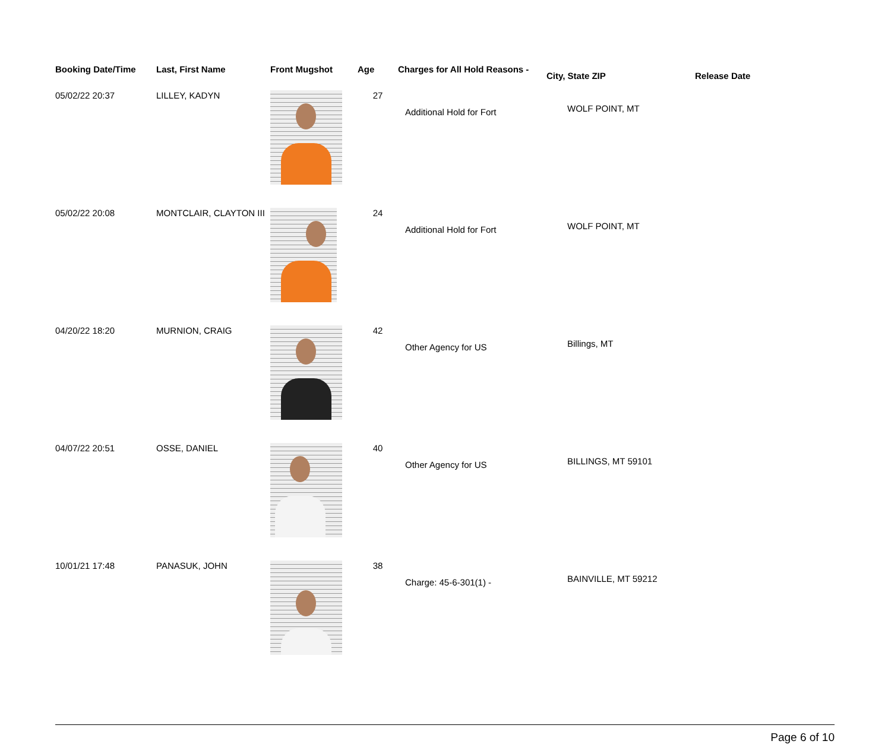| Booking Date/Time | Last, First Name | Front Mugshot | Age | Charges for All Hold Reasons - | City, State ZIP | Release Date |
| --- | --- | --- | --- | --- | --- | --- |
| 05/02/22 20:37 | LILLEY, KADYN | | 27 | Additional Hold for Fort | WOLF POINT, MT | |
| 05/02/22 20:08 | MONTCLAIR, CLAYTON III | | 24 | Additional Hold for Fort | WOLF POINT, MT | |
| 04/20/22 18:20 | MURNION, CRAIG | | 42 | Other Agency for US | Billings, MT | |
| 04/07/22 20:51 | OSSE, DANIEL | | 40 | Other Agency for US | BILLINGS, MT 59101 | |
| 10/01/21 17:48 | PANASUK, JOHN | | 38 | Charge: 45-6-301(1) - | BAINVILLE, MT 59212 | |
Page 6 of 10